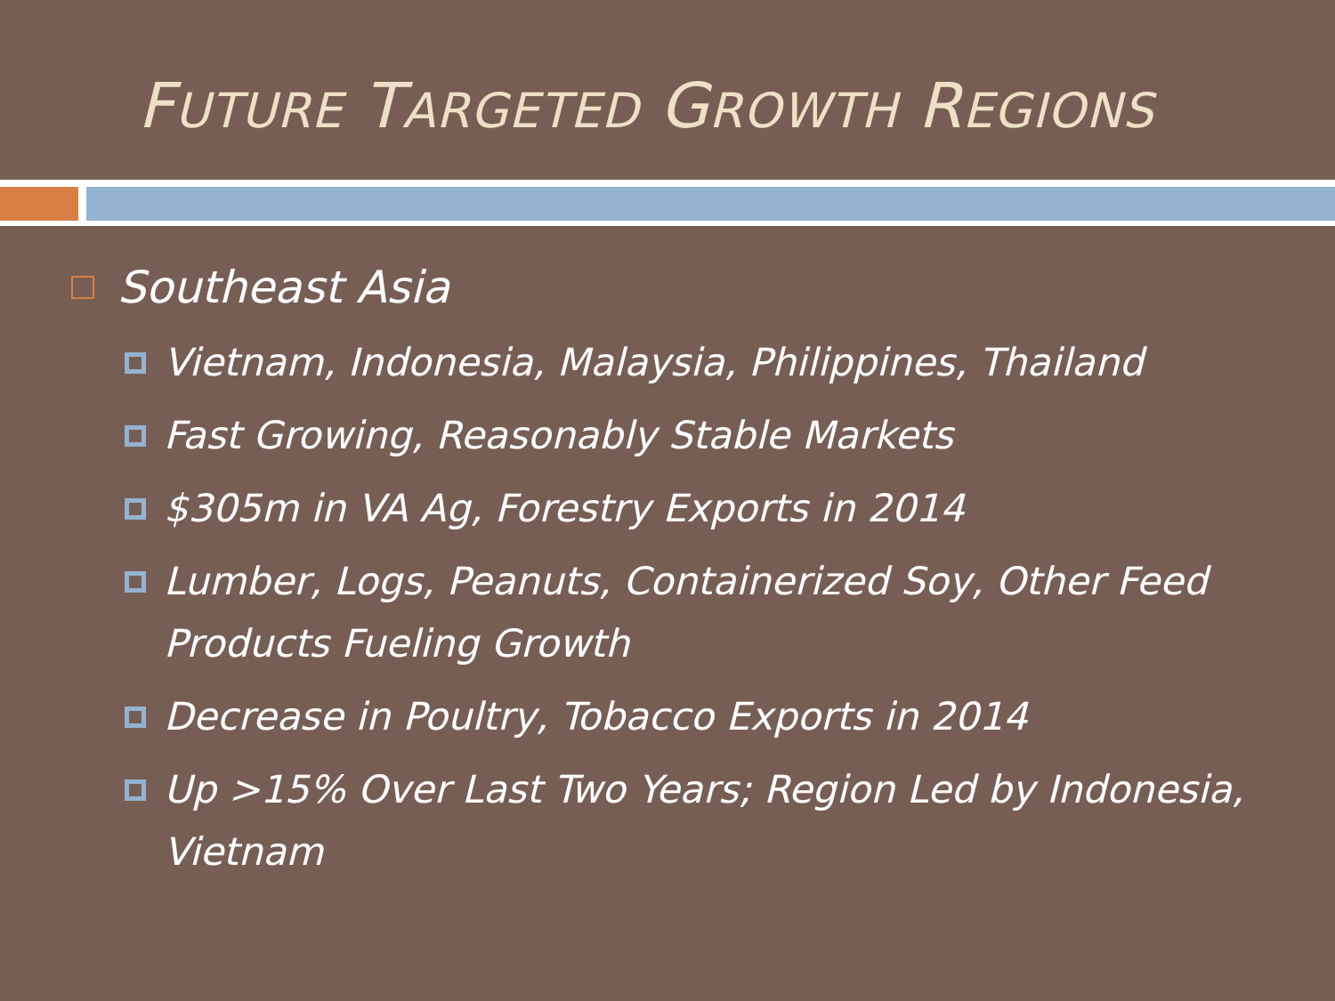FUTURE TARGETED GROWTH REGIONS
Southeast Asia
Vietnam, Indonesia, Malaysia, Philippines, Thailand
Fast Growing, Reasonably Stable Markets
$305m in VA Ag, Forestry Exports in 2014
Lumber, Logs, Peanuts, Containerized Soy, Other Feed Products Fueling Growth
Decrease in Poultry, Tobacco Exports in 2014
Up >15% Over Last Two Years; Region Led by Indonesia, Vietnam